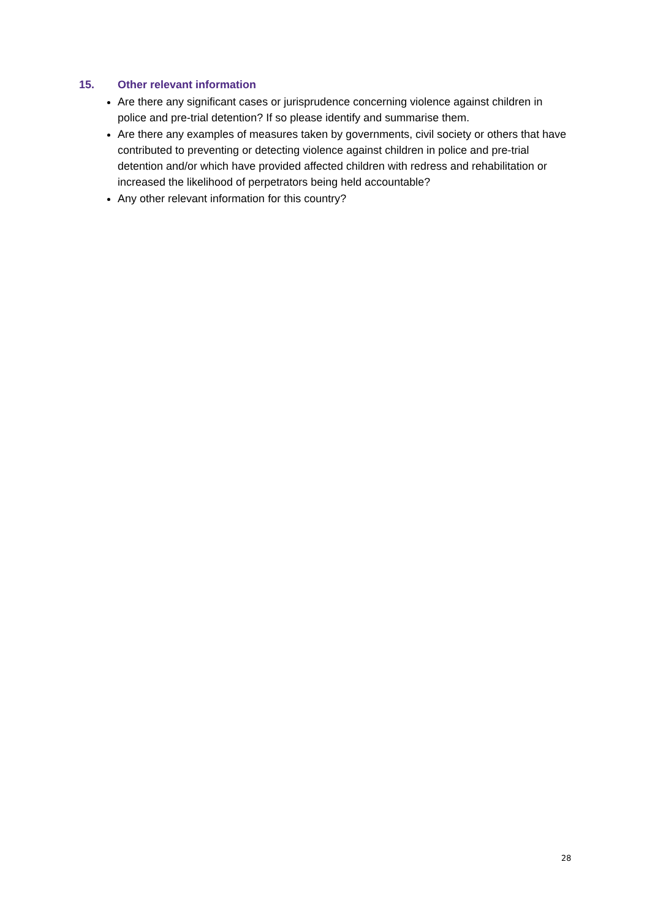15. Other relevant information
Are there any significant cases or jurisprudence concerning violence against children in police and pre-trial detention? If so please identify and summarise them.
Are there any examples of measures taken by governments, civil society or others that have contributed to preventing or detecting violence against children in police and pre-trial detention and/or which have provided affected children with redress and rehabilitation or increased the likelihood of perpetrators being held accountable?
Any other relevant information for this country?
28